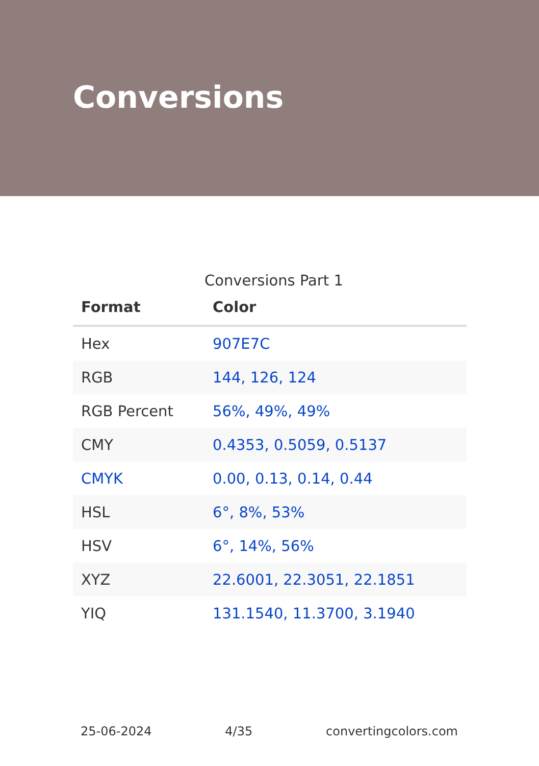Conversions
Conversions Part 1
| Format | Color |
| --- | --- |
| Hex | 907E7C |
| RGB | 144, 126, 124 |
| RGB Percent | 56%, 49%, 49% |
| CMY | 0.4353, 0.5059, 0.5137 |
| CMYK | 0.00, 0.13, 0.14, 0.44 |
| HSL | 6°, 8%, 53% |
| HSV | 6°, 14%, 56% |
| XYZ | 22.6001, 22.3051, 22.1851 |
| YIQ | 131.1540, 11.3700, 3.1940 |
25-06-2024 4/35 convertingcolors.com